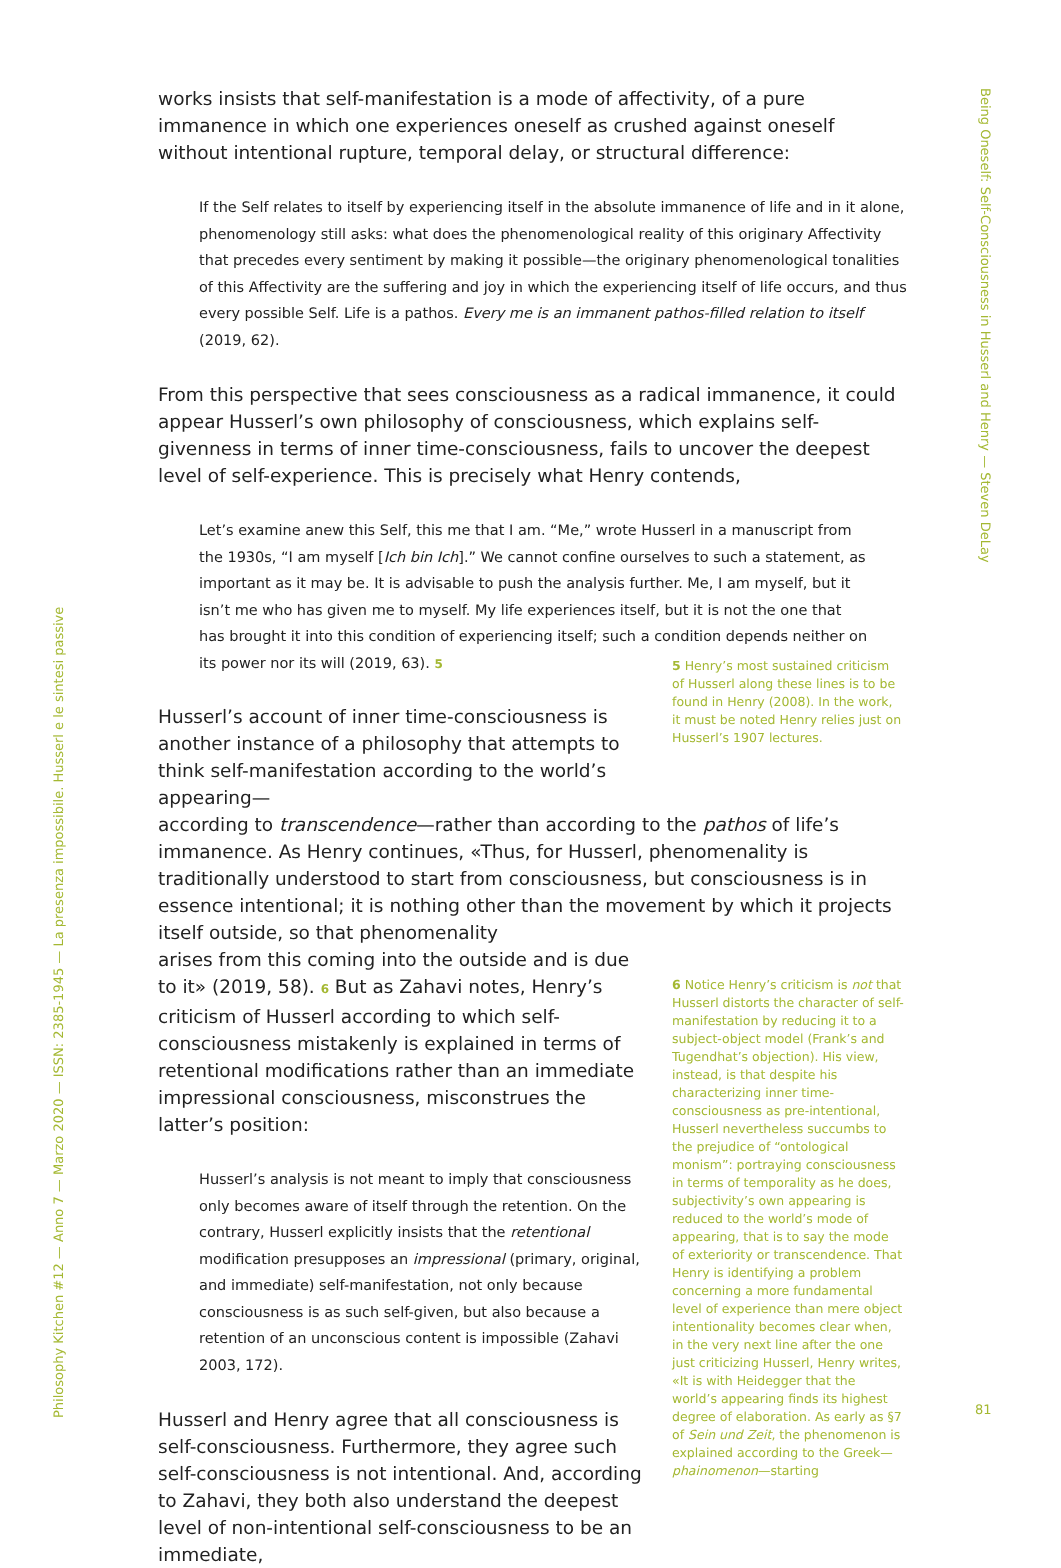Being Oneself: Self-Consciousness in Husserl and Henry — Steven DeLay
Philosophy Kitchen #12 — Anno 7 — Marzo 2020 — ISSN: 2385-1945 — La presenza impossibile. Husserl e le sintesi passive
works insists that self-manifestation is a mode of affectivity, of a pure immanence in which one experiences oneself as crushed against oneself without intentional rupture, temporal delay, or structural difference:
If the Self relates to itself by experiencing itself in the absolute immanence of life and in it alone, phenomenology still asks: what does the phenomenological reality of this originary Affectivity that precedes every sentiment by making it possible—the originary phenomenological tonalities of this Affectivity are the suffering and joy in which the experiencing itself of life occurs, and thus every possible Self. Life is a pathos. Every me is an immanent pathos-filled relation to itself (2019, 62).
From this perspective that sees consciousness as a radical immanence, it could appear Husserl’s own philosophy of consciousness, which explains self-givenness in terms of inner time-consciousness, fails to uncover the deepest level of self-experience. This is precisely what Henry contends,
Let’s examine anew this Self, this me that I am. “Me,” wrote Husserl in a manuscript from the 1930s, “I am myself [Ich bin Ich].” We cannot confine ourselves to such a statement, as important as it may be. It is advisable to push the analysis further. Me, I am myself, but it isn’t me who has given me to myself. My life experiences itself, but it is not the one that has brought it into this condition of experiencing itself; such a condition depends neither on its power nor its will (2019, 63). 5
Husserl’s account of inner time-consciousness is another instance of a philosophy that attempts to think self-manifestation according to the world’s appearing—
5 Henry’s most sustained criticism of Husserl along these lines is to be found in Henry (2008). In the work, it must be noted Henry relies just on Husserl’s 1907 lectures.
according to transcendence—rather than according to the pathos of life’s immanence. As Henry continues, «Thus, for Husserl, phenomenality is traditionally understood to start from consciousness, but consciousness is in essence intentional; it is nothing other than the movement by which it projects itself outside, so that phenomenality
arises from this coming into the outside and is due to it» (2019, 58). 6 But as Zahavi notes, Henry’s criticism of Husserl according to which self-consciousness mistakenly is explained in terms of retentional modifications rather than an immediate impressional consciousness, misconstrues the latter’s position:
Husserl’s analysis is not meant to imply that consciousness only becomes aware of itself through the retention. On the contrary, Husserl explicitly insists that the retentional modification presupposes an impressional (primary, original, and immediate) self-manifestation, not only because consciousness is as such self-given, but also because a retention of an unconscious content is impossible (Zahavi 2003, 172).
Husserl and Henry agree that all consciousness is self-consciousness. Furthermore, they agree such self-consciousness is not intentional. And, according to Zahavi, they both also understand the deepest level of non-intentional self-consciousness to be an immediate,
6 Notice Henry’s criticism is not that Husserl distorts the character of self-manifestation by reducing it to a subject-object model (Frank’s and Tugendhat’s objection). His view, instead, is that despite his characterizing inner time-consciousness as pre-intentional, Husserl nevertheless succumbs to the prejudice of “ontological monism”: portraying consciousness in terms of temporality as he does, subjectivity’s own appearing is reduced to the world’s mode of appearing, that is to say the mode of exteriority or transcendence. That Henry is identifying a problem concerning a more fundamental level of experience than mere object intentionality becomes clear when, in the very next line after the one just criticizing Husserl, Henry writes, «It is with Heidegger that the world’s appearing finds its highest degree of elaboration. As early as §7 of Sein und Zeit, the phenomenon is explained according to the Greek—phainomenon—starting
81